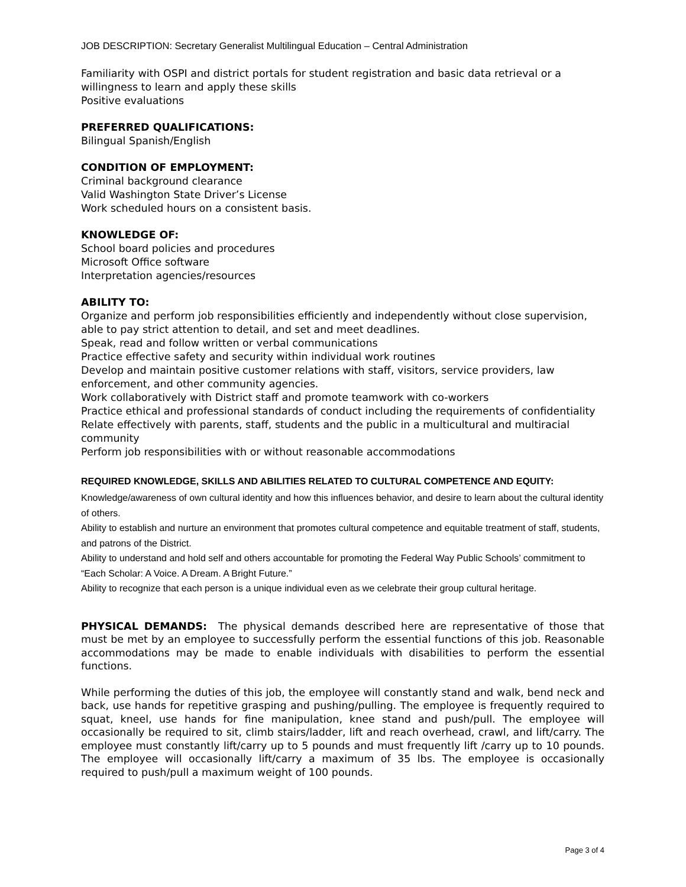JOB DESCRIPTION: Secretary Generalist Multilingual Education – Central Administration
Familiarity with OSPI and district portals for student registration and basic data retrieval or a willingness to learn and apply these skills
Positive evaluations
PREFERRED QUALIFICATIONS:
Bilingual Spanish/English
CONDITION OF EMPLOYMENT:
Criminal background clearance
Valid Washington State Driver’s License
Work scheduled hours on a consistent basis.
KNOWLEDGE OF:
School board policies and procedures
Microsoft Office software
Interpretation agencies/resources
ABILITY TO:
Organize and perform job responsibilities efficiently and independently without close supervision, able to pay strict attention to detail, and set and meet deadlines.
Speak, read and follow written or verbal communications
Practice effective safety and security within individual work routines
Develop and maintain positive customer relations with staff, visitors, service providers, law enforcement, and other community agencies.
Work collaboratively with District staff and promote teamwork with co-workers
Practice ethical and professional standards of conduct including the requirements of confidentiality
Relate effectively with parents, staff, students and the public in a multicultural and multiracial community
Perform job responsibilities with or without reasonable accommodations
REQUIRED KNOWLEDGE, SKILLS AND ABILITIES RELATED TO CULTURAL COMPETENCE AND EQUITY:
Knowledge/awareness of own cultural identity and how this influences behavior, and desire to learn about the cultural identity of others.
Ability to establish and nurture an environment that promotes cultural competence and equitable treatment of staff, students, and patrons of the District.
Ability to understand and hold self and others accountable for promoting the Federal Way Public Schools’ commitment to “Each Scholar: A Voice. A Dream. A Bright Future.”
Ability to recognize that each person is a unique individual even as we celebrate their group cultural heritage.
PHYSICAL DEMANDS: The physical demands described here are representative of those that must be met by an employee to successfully perform the essential functions of this job. Reasonable accommodations may be made to enable individuals with disabilities to perform the essential functions.
While performing the duties of this job, the employee will constantly stand and walk, bend neck and back, use hands for repetitive grasping and pushing/pulling. The employee is frequently required to squat, kneel, use hands for fine manipulation, knee stand and push/pull. The employee will occasionally be required to sit, climb stairs/ladder, lift and reach overhead, crawl, and lift/carry. The employee must constantly lift/carry up to 5 pounds and must frequently lift /carry up to 10 pounds. The employee will occasionally lift/carry a maximum of 35 lbs. The employee is occasionally required to push/pull a maximum weight of 100 pounds.
Page 3 of 4